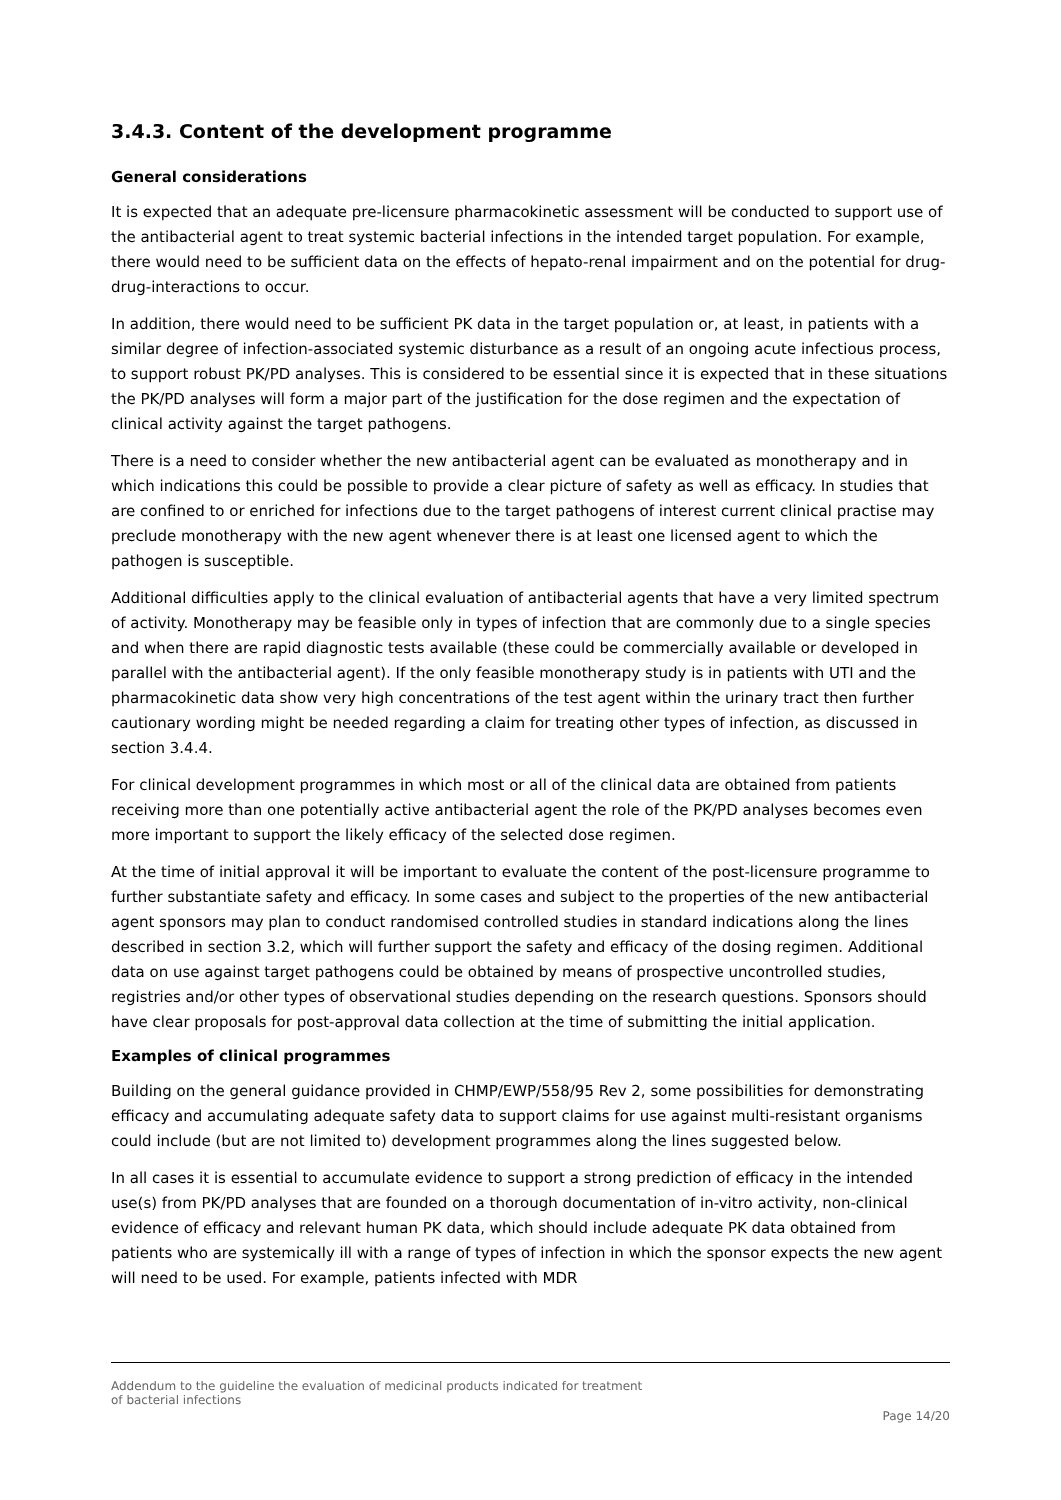3.4.3. Content of the development programme
General considerations
It is expected that an adequate pre-licensure pharmacokinetic assessment will be conducted to support use of the antibacterial agent to treat systemic bacterial infections in the intended target population. For example, there would need to be sufficient data on the effects of hepato-renal impairment and on the potential for drug-drug-interactions to occur.
In addition, there would need to be sufficient PK data in the target population or, at least, in patients with a similar degree of infection-associated systemic disturbance as a result of an ongoing acute infectious process, to support robust PK/PD analyses. This is considered to be essential since it is expected that in these situations the PK/PD analyses will form a major part of the justification for the dose regimen and the expectation of clinical activity against the target pathogens.
There is a need to consider whether the new antibacterial agent can be evaluated as monotherapy and in which indications this could be possible to provide a clear picture of safety as well as efficacy. In studies that are confined to or enriched for infections due to the target pathogens of interest current clinical practise may preclude monotherapy with the new agent whenever there is at least one licensed agent to which the pathogen is susceptible.
Additional difficulties apply to the clinical evaluation of antibacterial agents that have a very limited spectrum of activity. Monotherapy may be feasible only in types of infection that are commonly due to a single species and when there are rapid diagnostic tests available (these could be commercially available or developed in parallel with the antibacterial agent). If the only feasible monotherapy study is in patients with UTI and the pharmacokinetic data show very high concentrations of the test agent within the urinary tract then further cautionary wording might be needed regarding a claim for treating other types of infection, as discussed in section 3.4.4.
For clinical development programmes in which most or all of the clinical data are obtained from patients receiving more than one potentially active antibacterial agent the role of the PK/PD analyses becomes even more important to support the likely efficacy of the selected dose regimen.
At the time of initial approval it will be important to evaluate the content of the post-licensure programme to further substantiate safety and efficacy. In some cases and subject to the properties of the new antibacterial agent sponsors may plan to conduct randomised controlled studies in standard indications along the lines described in section 3.2, which will further support the safety and efficacy of the dosing regimen. Additional data on use against target pathogens could be obtained by means of prospective uncontrolled studies, registries and/or other types of observational studies depending on the research questions. Sponsors should have clear proposals for post-approval data collection at the time of submitting the initial application.
Examples of clinical programmes
Building on the general guidance provided in CHMP/EWP/558/95 Rev 2, some possibilities for demonstrating efficacy and accumulating adequate safety data to support claims for use against multi-resistant organisms could include (but are not limited to) development programmes along the lines suggested below.
In all cases it is essential to accumulate evidence to support a strong prediction of efficacy in the intended use(s) from PK/PD analyses that are founded on a thorough documentation of in-vitro activity, non-clinical evidence of efficacy and relevant human PK data, which should include adequate PK data obtained from patients who are systemically ill with a range of types of infection in which the sponsor expects the new agent will need to be used. For example, patients infected with MDR
Addendum to the guideline the evaluation of medicinal products indicated for treatment
of bacterial infections
Page 14/20